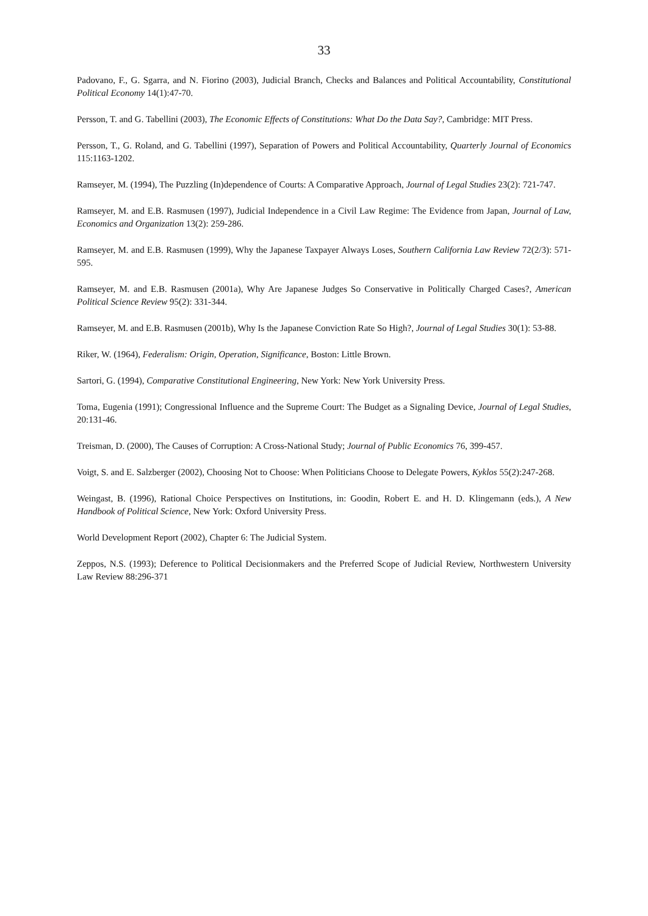33
Padovano, F., G. Sgarra, and N. Fiorino (2003), Judicial Branch, Checks and Balances and Political Accountability, Constitutional Political Economy 14(1):47-70.
Persson, T. and G. Tabellini (2003), The Economic Effects of Constitutions: What Do the Data Say?, Cambridge: MIT Press.
Persson, T., G. Roland, and G. Tabellini (1997), Separation of Powers and Political Accountability, Quarterly Journal of Economics 115:1163-1202.
Ramseyer, M. (1994), The Puzzling (In)dependence of Courts: A Comparative Approach, Journal of Legal Studies 23(2): 721-747.
Ramseyer, M. and E.B. Rasmusen (1997), Judicial Independence in a Civil Law Regime: The Evidence from Japan, Journal of Law, Economics and Organization 13(2): 259-286.
Ramseyer, M. and E.B. Rasmusen (1999), Why the Japanese Taxpayer Always Loses, Southern California Law Review 72(2/3): 571-595.
Ramseyer, M. and E.B. Rasmusen (2001a), Why Are Japanese Judges So Conservative in Politically Charged Cases?, American Political Science Review 95(2): 331-344.
Ramseyer, M. and E.B. Rasmusen (2001b), Why Is the Japanese Conviction Rate So High?, Journal of Legal Studies 30(1): 53-88.
Riker, W. (1964), Federalism: Origin, Operation, Significance, Boston: Little Brown.
Sartori, G. (1994), Comparative Constitutional Engineering, New York: New York University Press.
Toma, Eugenia (1991); Congressional Influence and the Supreme Court: The Budget as a Signaling Device, Journal of Legal Studies, 20:131-46.
Treisman, D. (2000), The Causes of Corruption: A Cross-National Study; Journal of Public Economics 76, 399-457.
Voigt, S. and E. Salzberger (2002), Choosing Not to Choose: When Politicians Choose to Delegate Powers, Kyklos 55(2):247-268.
Weingast, B. (1996), Rational Choice Perspectives on Institutions, in: Goodin, Robert E. and H. D. Klingemann (eds.), A New Handbook of Political Science, New York: Oxford University Press.
World Development Report (2002), Chapter 6: The Judicial System.
Zeppos, N.S. (1993); Deference to Political Decisionmakers and the Preferred Scope of Judicial Review, Northwestern University Law Review 88:296-371